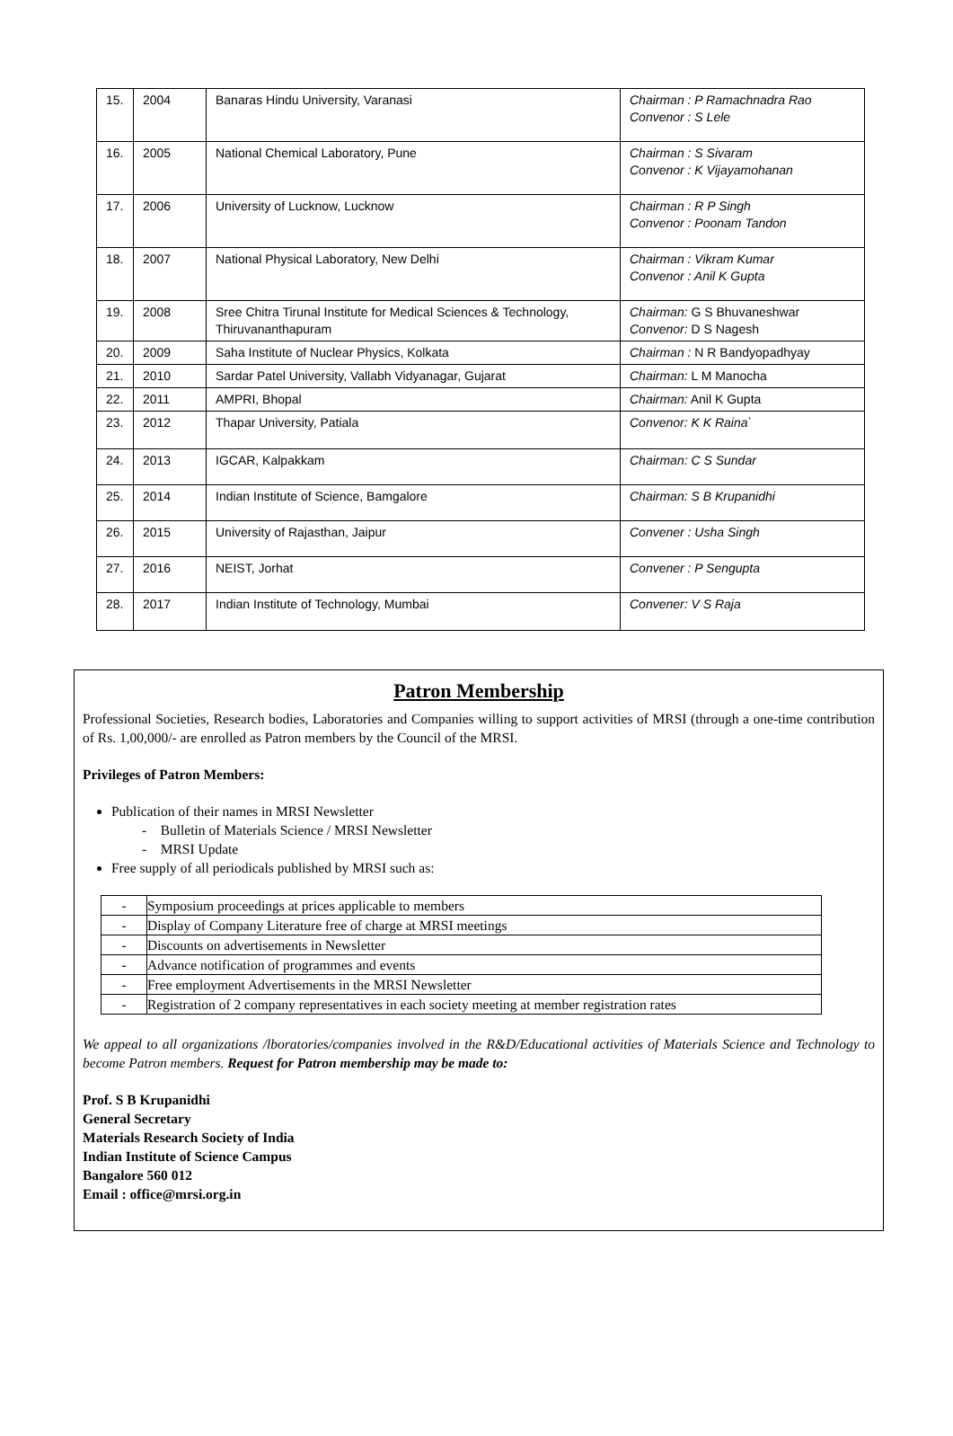| 15. | 2004 | Banaras Hindu University, Varanasi | Chairman : P Ramachnadra Rao Convenor : S Lele |
| 16. | 2005 | National Chemical Laboratory, Pune | Chairman : S Sivaram Convenor : K Vijayamohanan |
| 17. | 2006 | University of Lucknow, Lucknow | Chairman : R P Singh Convenor : Poonam Tandon |
| 18. | 2007 | National Physical Laboratory, New Delhi | Chairman : Vikram Kumar Convenor : Anil K Gupta |
| 19. | 2008 | Sree Chitra Tirunal Institute for Medical Sciences & Technology, Thiruvananthapuram | Chairman: G S Bhuvaneshwar Convenor: D S Nagesh |
| 20. | 2009 | Saha Institute of Nuclear Physics, Kolkata | Chairman : N R Bandyopadhyay |
| 21. | 2010 | Sardar Patel University, Vallabh Vidyanagar, Gujarat | Chairman: L M Manocha |
| 22. | 2011 | AMPRI, Bhopal | Chairman: Anil K Gupta |
| 23. | 2012 | Thapar University, Patiala | Convenor: K K Raina` |
| 24. | 2013 | IGCAR, Kalpakkam | Chairman: C S Sundar |
| 25. | 2014 | Indian Institute of Science, Bamgalore | Chairman: S B Krupanidhi |
| 26. | 2015 | University of Rajasthan, Jaipur | Convener : Usha Singh |
| 27. | 2016 | NEIST, Jorhat | Convener : P Sengupta |
| 28. | 2017 | Indian Institute of Technology, Mumbai | Convener: V S Raja |
Patron Membership
Professional Societies, Research bodies, Laboratories and Companies willing to support activities of MRSI (through a one-time contribution of Rs. 1,00,000/- are enrolled as Patron members by the Council of the MRSI.
Privileges of Patron Members:
Publication of their names in MRSI Newsletter
- Bulletin of Materials Science / MRSI Newsletter
- MRSI Update
Free supply of all periodicals published by MRSI such as:
| - | Symposium proceedings at prices applicable to members |
| - | Display of Company Literature free of charge at MRSI meetings |
| - | Discounts on advertisements in Newsletter |
| - | Advance notification of programmes and events |
| - | Free employment Advertisements in the MRSI Newsletter |
| - | Registration of 2 company representatives in each society meeting at member registration rates |
We appeal to all organizations /lboratories/companies involved in the R&D/Educational activities of Materials Science and Technology to become Patron members. Request for Patron membership may be made to:
Prof. S B Krupanidhi
General Secretary
Materials Research Society of India
Indian Institute of Science Campus
Bangalore 560 012
Email : office@mrsi.org.in